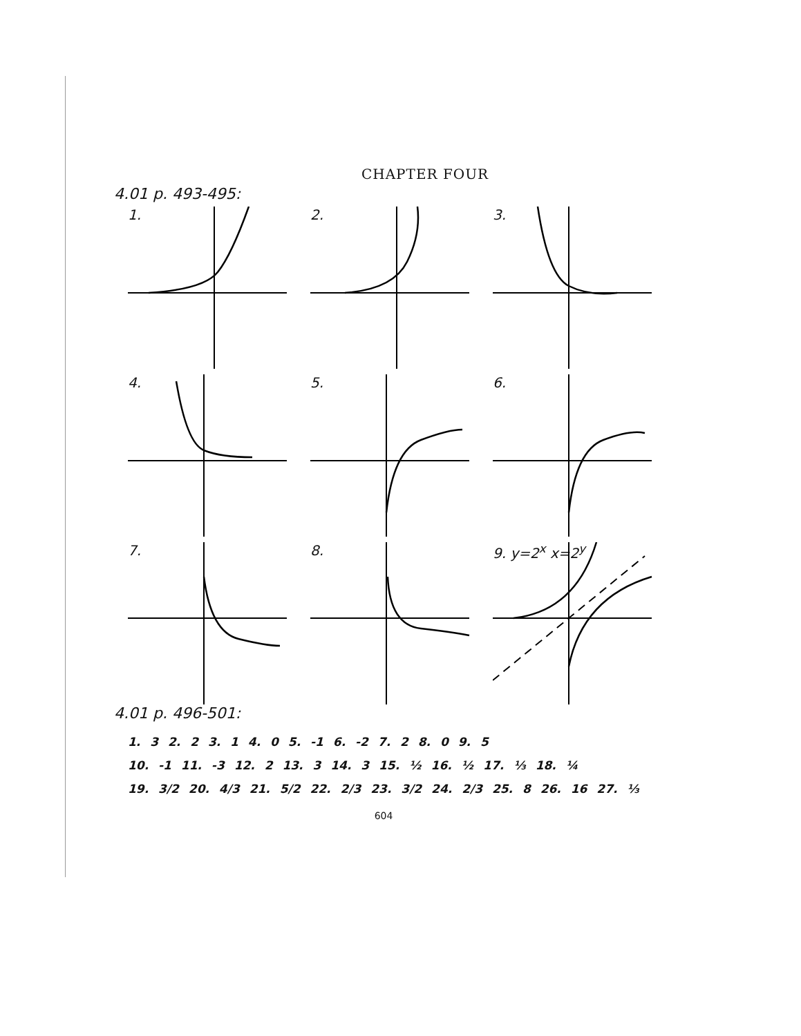CHAPTER FOUR
4.01 p. 493-495:
1.
2.
3.
4.
5.
6.
7.
8.
9. y=2<sup>x</sup> x=2<sup>y</sup>
4.01 p. 496-501:
1. 3 2. 2 3. 1 4. 0 5. -1 6. -2 7. 2 8. 0 9. 5
10. -1 11. -3 12. 2 13. 3 14. 3 15. ½ 16. ½ 17. ⅓ 18. ¼
19. 3/2 20. 4/3 21. 5/2 22. 2/3 23. 3/2 24. 2/3 25. 8 26. 16 27. ⅓
604